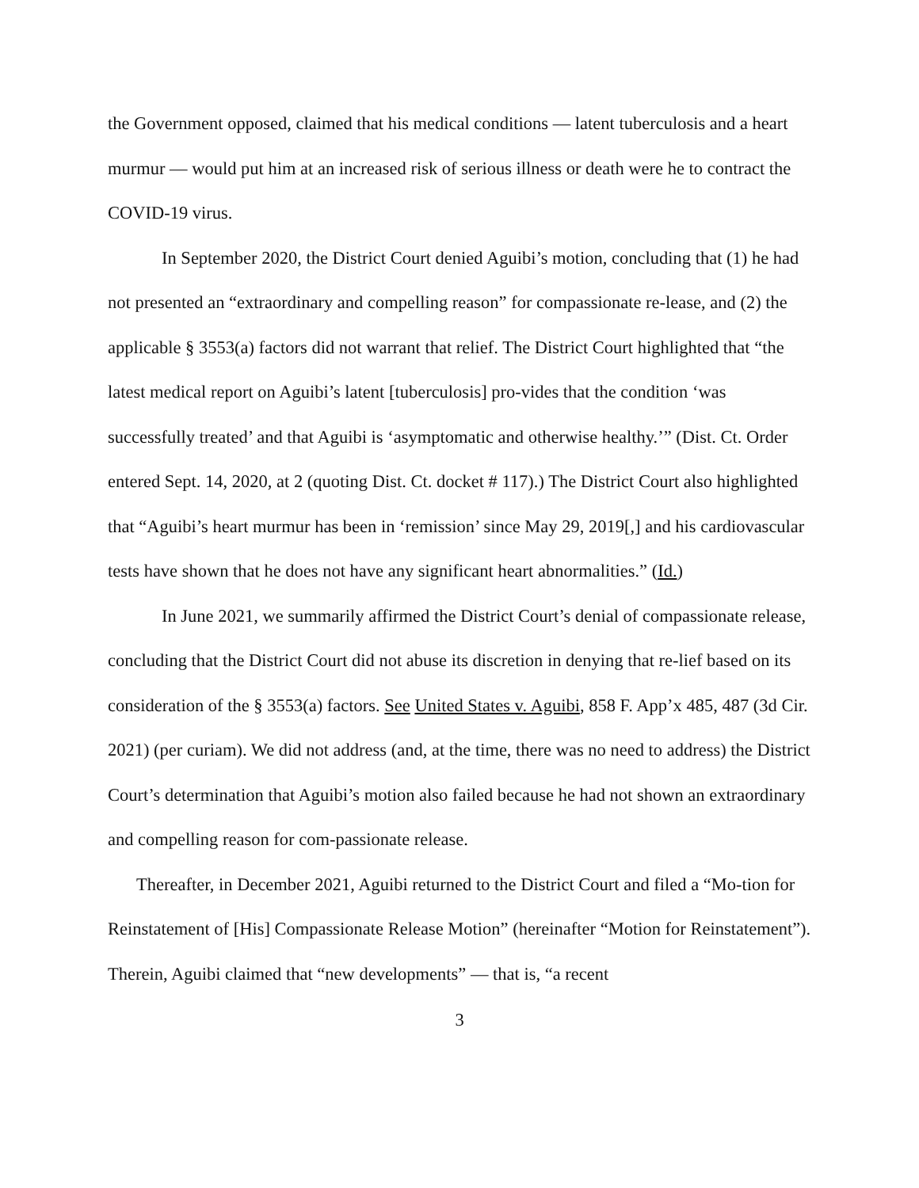the Government opposed, claimed that his medical conditions — latent tuberculosis and a heart murmur — would put him at an increased risk of serious illness or death were he to contract the COVID-19 virus.
In September 2020, the District Court denied Aguibi’s motion, concluding that (1) he had not presented an “extraordinary and compelling reason” for compassionate re-lease, and (2) the applicable § 3553(a) factors did not warrant that relief. The District Court highlighted that “the latest medical report on Aguibi’s latent [tuberculosis] pro-vides that the condition ‘was successfully treated’ and that Aguibi is ‘asymptomatic and otherwise healthy.’” (Dist. Ct. Order entered Sept. 14, 2020, at 2 (quoting Dist. Ct. docket # 117).) The District Court also highlighted that “Aguibi’s heart murmur has been in ‘remission’ since May 29, 2019[,] and his cardiovascular tests have shown that he does not have any significant heart abnormalities.” (Id.)
In June 2021, we summarily affirmed the District Court’s denial of compassionate release, concluding that the District Court did not abuse its discretion in denying that re-lief based on its consideration of the § 3553(a) factors. See United States v. Aguibi, 858 F. App’x 485, 487 (3d Cir. 2021) (per curiam). We did not address (and, at the time, there was no need to address) the District Court’s determination that Aguibi’s motion also failed because he had not shown an extraordinary and compelling reason for com-passionate release.
Thereafter, in December 2021, Aguibi returned to the District Court and filed a “Mo-tion for Reinstatement of [His] Compassionate Release Motion” (hereinafter “Motion for Reinstatement”). Therein, Aguibi claimed that “new developments” — that is, “a recent
3